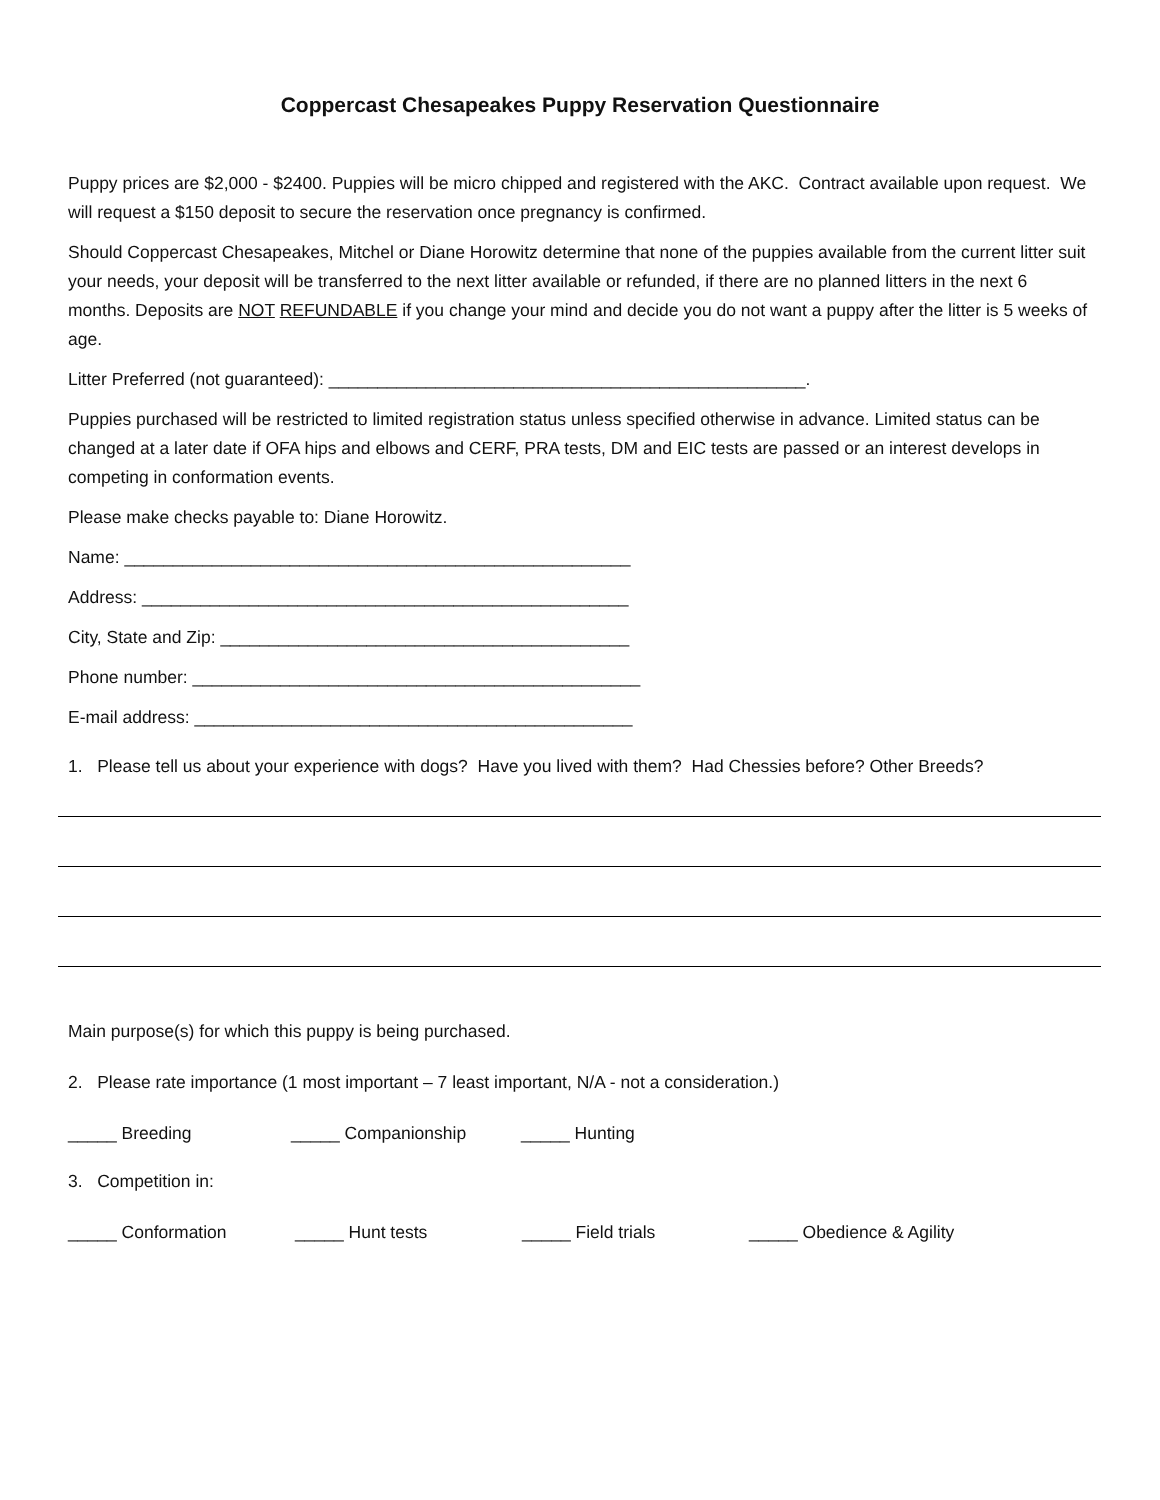Coppercast Chesapeakes Puppy Reservation Questionnaire
Puppy prices are $2,000 - $2400. Puppies will be micro chipped and registered with the AKC. Contract available upon request. We will request a $150 deposit to secure the reservation once pregnancy is confirmed.
Should Coppercast Chesapeakes, Mitchel or Diane Horowitz determine that none of the puppies available from the current litter suit your needs, your deposit will be transferred to the next litter available or refunded, if there are no planned litters in the next 6 months. Deposits are NOT REFUNDABLE if you change your mind and decide you do not want a puppy after the litter is 5 weeks of age.
Litter Preferred (not guaranteed): _________________________________________________.
Puppies purchased will be restricted to limited registration status unless specified otherwise in advance. Limited status can be changed at a later date if OFA hips and elbows and CERF, PRA tests, DM and EIC tests are passed or an interest develops in competing in conformation events.
Please make checks payable to: Diane Horowitz.
Name: ____________________________________________________
Address: __________________________________________________
City, State and Zip: __________________________________________
Phone number: ______________________________________________
E-mail address: _____________________________________________
1. Please tell us about your experience with dogs? Have you lived with them? Had Chessies before? Other Breeds?
Main purpose(s) for which this puppy is being purchased.
2. Please rate importance (1 most important – 7 least important, N/A - not a consideration.)
_____ Breeding _____ Companionship _____ Hunting
3. Competition in:
_____ Conformation _____ Hunt tests _____ Field trials _____ Obedience & Agility